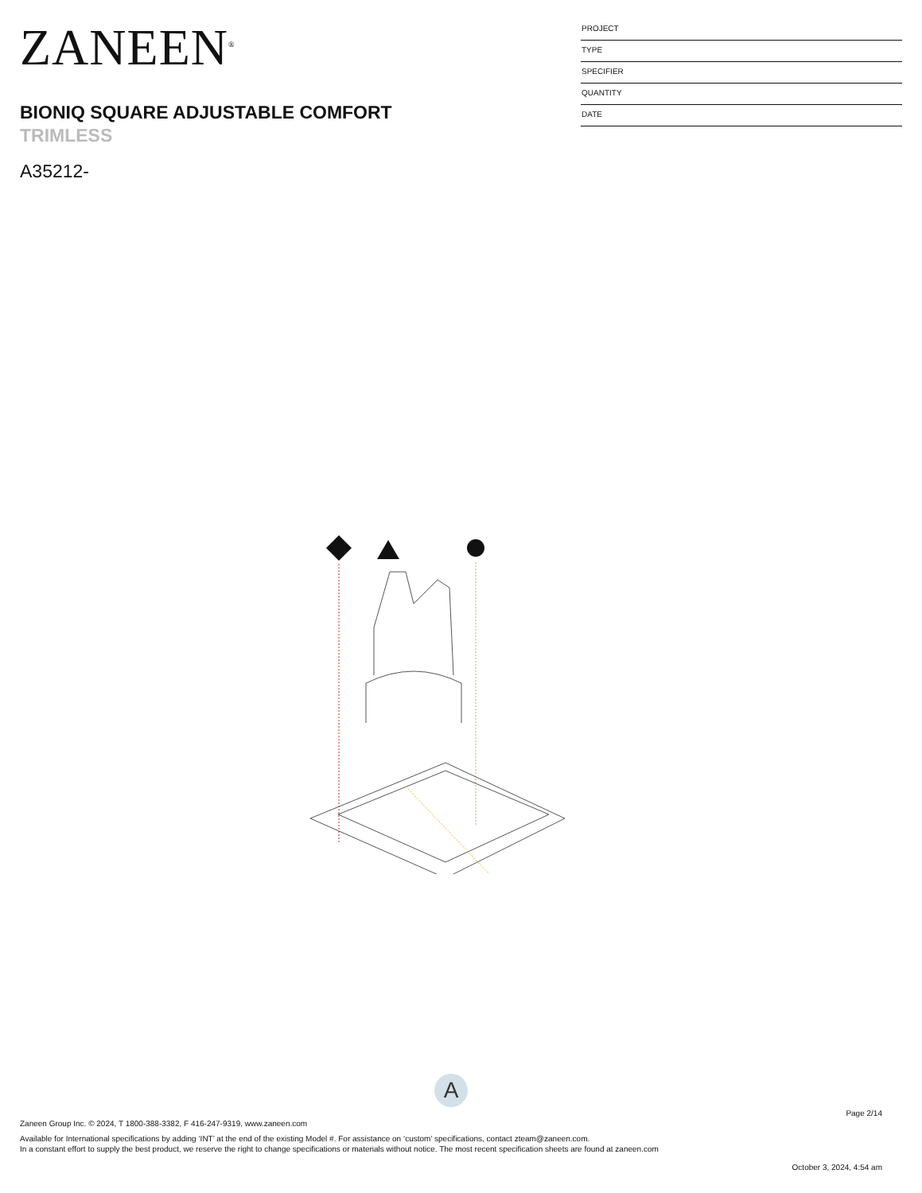ZANEEN<sup>®</sup>
BIONIQ SQUARE ADJUSTABLE COMFORT
TRIMLESS
A35212-
PROJECT
TYPE
SPECIFIER
QUANTITY
DATE
A
Page 2/14
Zaneen Group Inc. © 2024, T 1800-388-3382, F 416-247-9319, www.zaneen.com
Available for International specifications by adding ‘INT’ at the end of the existing Model #. For assistance on ‘custom’ specifications, contact zteam@zaneen.com.
In a constant effort to supply the best product, we reserve the right to change specifications or materials without notice. The most recent specification sheets are found at zaneen.com
October 3, 2024, 4:54 am